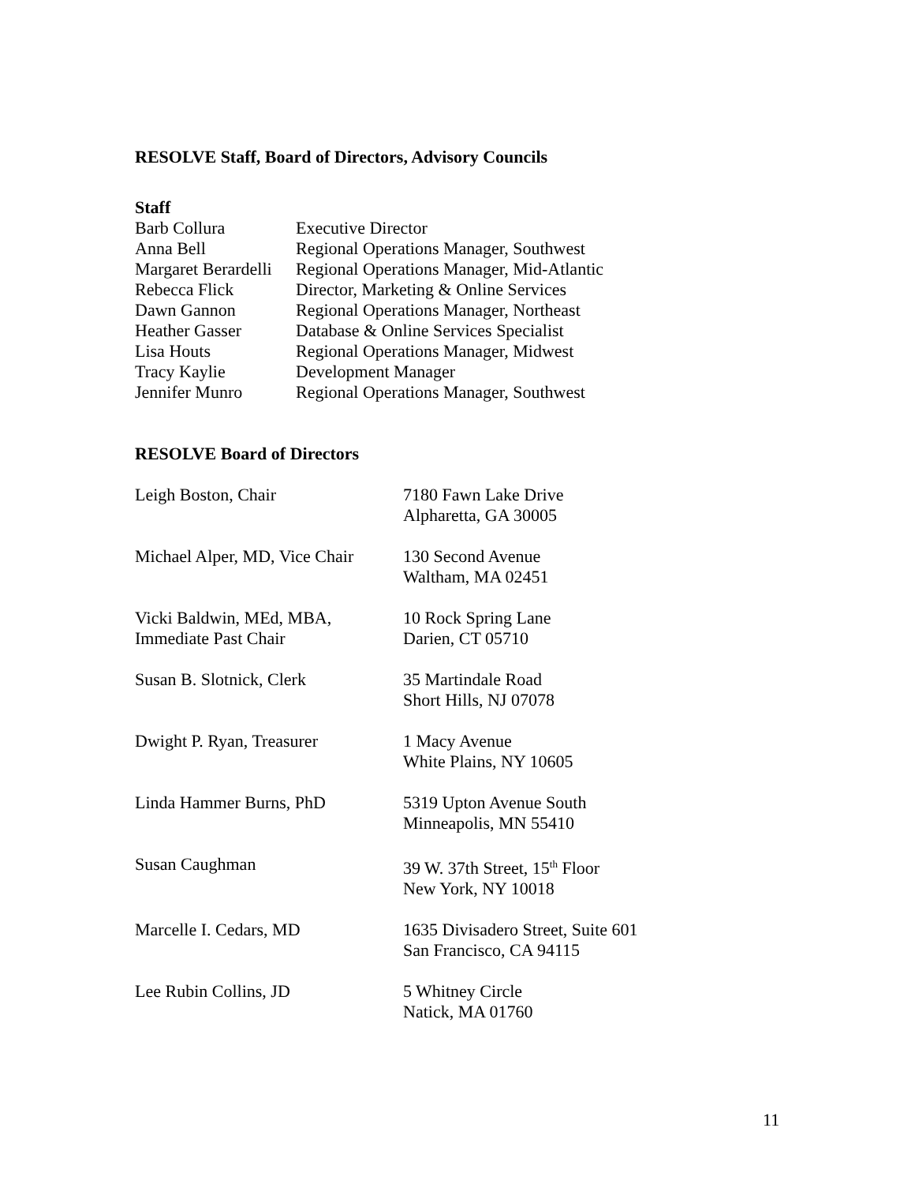RESOLVE Staff, Board of Directors, Advisory Councils
Staff
| Barb Collura | Executive Director |
| Anna Bell | Regional Operations Manager, Southwest |
| Margaret Berardelli | Regional Operations Manager, Mid-Atlantic |
| Rebecca Flick | Director, Marketing & Online Services |
| Dawn Gannon | Regional Operations Manager, Northeast |
| Heather Gasser | Database & Online Services Specialist |
| Lisa Houts | Regional Operations Manager, Midwest |
| Tracy Kaylie | Development Manager |
| Jennifer Munro | Regional Operations Manager, Southwest |
RESOLVE Board of Directors
| Leigh Boston, Chair | 7180 Fawn Lake Drive Alpharetta, GA 30005 |
| Michael Alper, MD, Vice Chair | 130 Second Avenue Waltham, MA 02451 |
| Vicki Baldwin, MEd, MBA, Immediate Past Chair | 10 Rock Spring Lane Darien, CT 05710 |
| Susan B. Slotnick, Clerk | 35 Martindale Road Short Hills, NJ 07078 |
| Dwight P. Ryan, Treasurer | 1 Macy Avenue White Plains, NY 10605 |
| Linda Hammer Burns, PhD | 5319 Upton Avenue South Minneapolis, MN 55410 |
| Susan Caughman | 39 W. 37th Street, 15<sup>th</sup> Floor New York, NY 10018 |
| Marcelle I. Cedars, MD | 1635 Divisadero Street, Suite 601 San Francisco, CA 94115 |
| Lee Rubin Collins, JD | 5 Whitney Circle Natick, MA 01760 |
11